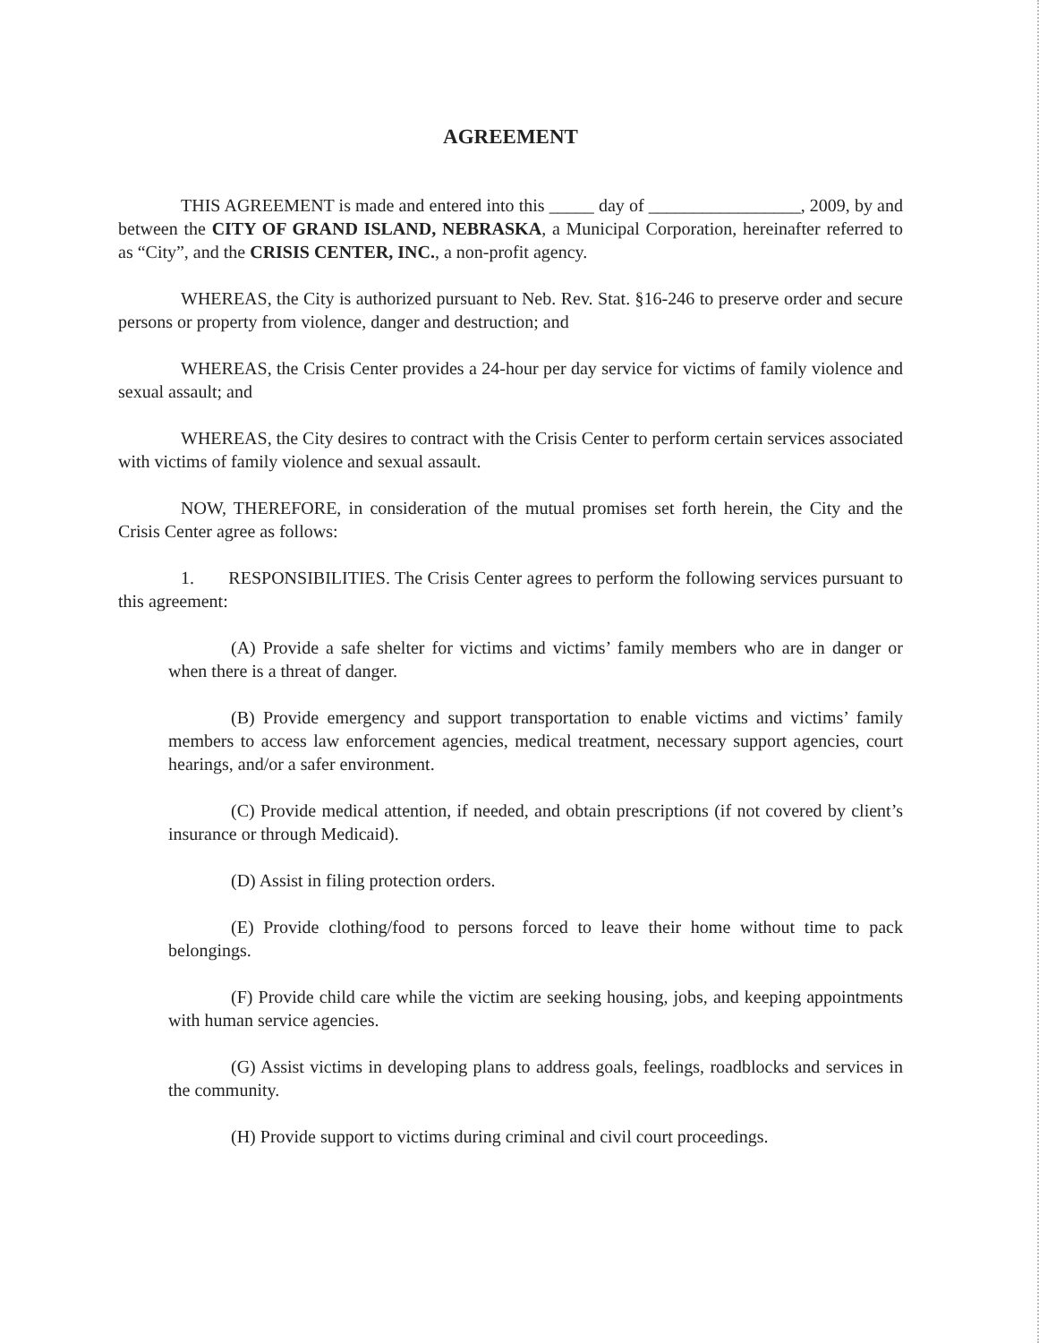AGREEMENT
THIS AGREEMENT is made and entered into this _____ day of _________________, 2009, by and between the CITY OF GRAND ISLAND, NEBRASKA, a Municipal Corporation, hereinafter referred to as “City”, and the CRISIS CENTER, INC., a non-profit agency.
WHEREAS, the City is authorized pursuant to Neb. Rev. Stat. §16-246 to preserve order and secure persons or property from violence, danger and destruction; and
WHEREAS, the Crisis Center provides a 24-hour per day service for victims of family violence and sexual assault; and
WHEREAS, the City desires to contract with the Crisis Center to perform certain services associated with victims of family violence and sexual assault.
NOW, THEREFORE, in consideration of the mutual promises set forth herein, the City and the Crisis Center agree as follows:
1. RESPONSIBILITIES. The Crisis Center agrees to perform the following services pursuant to this agreement:
(A) Provide a safe shelter for victims and victims’ family members who are in danger or when there is a threat of danger.
(B) Provide emergency and support transportation to enable victims and victims’ family members to access law enforcement agencies, medical treatment, necessary support agencies, court hearings, and/or a safer environment.
(C) Provide medical attention, if needed, and obtain prescriptions (if not covered by client’s insurance or through Medicaid).
(D) Assist in filing protection orders.
(E) Provide clothing/food to persons forced to leave their home without time to pack belongings.
(F) Provide child care while the victim are seeking housing, jobs, and keeping appointments with human service agencies.
(G) Assist victims in developing plans to address goals, feelings, roadblocks and services in the community.
(H) Provide support to victims during criminal and civil court proceedings.